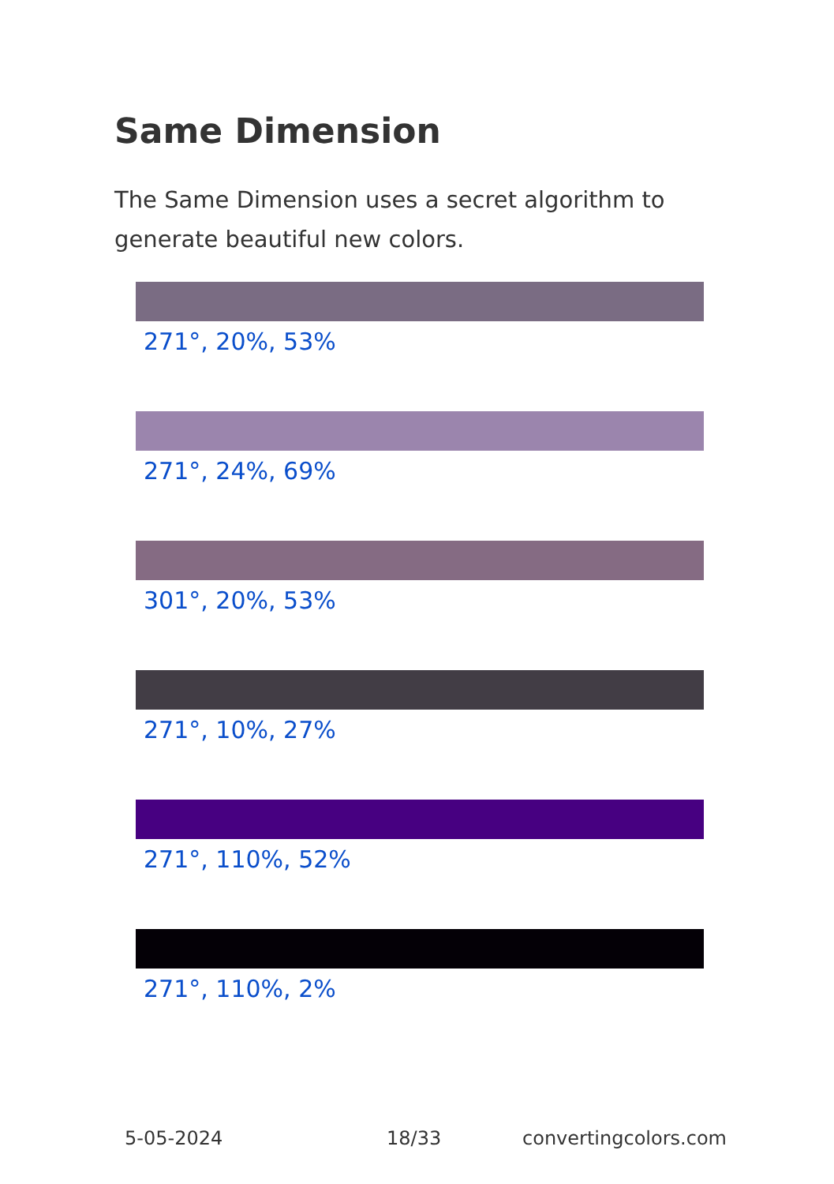Same Dimension
The Same Dimension uses a secret algorithm to generate beautiful new colors.
271°, 20%, 53%
271°, 24%, 69%
301°, 20%, 53%
271°, 10%, 27%
271°, 110%, 52%
271°, 110%, 2%
5-05-2024 18/33 convertingcolors.com